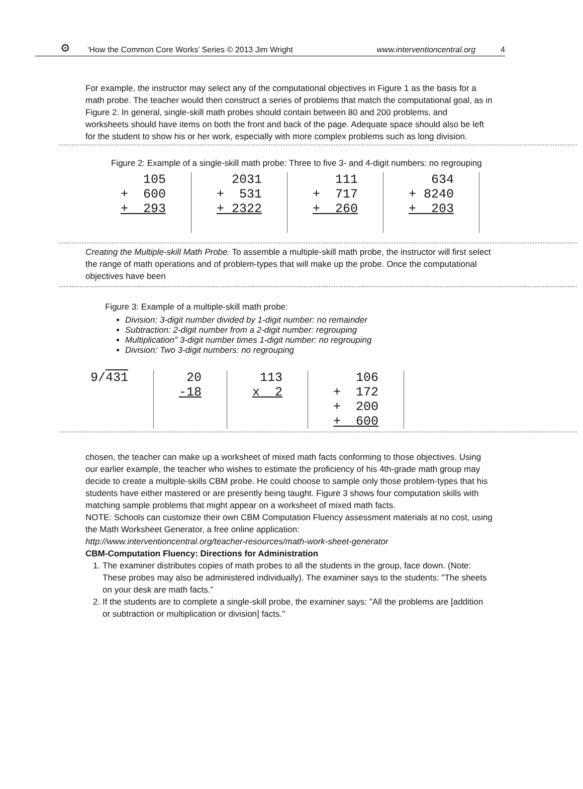⚙
‘How the Common Core Works’ Series © 2013 Jim Wright www.interventioncentral.org 4
For example, the instructor may select any of the computational objectives in Figure 1 as the basis for a math probe. The teacher would then construct a series of problems that match the computational goal, as in Figure 2. In general, single-skill math probes should contain between 80 and 200 problems, and worksheets should have items on both the front and back of the page. Adequate space should also be left for the student to show his or her work, especially with more complex problems such as long division.
Figure 2: Example of a single-skill math probe: Three to five 3- and 4-digit numbers: no regrouping
| 105 + 600 + 293 | 2031 + 531 + 2322 | 111 + 717 + 260 | 634 + 8240 + 203 |
Creating the Multiple-skill Math Probe. To assemble a multiple-skill math probe, the instructor will first select the range of math operations and of problem-types that will make up the probe. Once the computational objectives have been
Figure 3: Example of a multiple-skill math probe:
Division: 3-digit number divided by 1-digit number: no remainder
Subtraction: 2-digit number from a 2-digit number: regrouping
Multiplication” 3-digit number times 1-digit number: no regrouping
Division: Two 3-digit numbers: no regrouping
| 9/ 431 | 20 -18 | 113 x 2 | 106 + 172 + 200 + 600 |
chosen, the teacher can make up a worksheet of mixed math facts conforming to those objectives. Using our earlier example, the teacher who wishes to estimate the proficiency of his 4th-grade math group may decide to create a multiple-skills CBM probe. He could choose to sample only those problem-types that his students have either mastered or are presently being taught. Figure 3 shows four computation skills with matching sample problems that might appear on a worksheet of mixed math facts.
NOTE: Schools can customize their own CBM Computation Fluency assessment materials at no cost, using the Math Worksheet Generator, a free online application:
http://www.interventioncentral.org/teacher-resources/math-work-sheet-generator
CBM-Computation Fluency: Directions for Administration
1. The examiner distributes copies of math probes to all the students in the group, face down. (Note: These probes may also be administered individually). The examiner says to the students: "The sheets on your desk are math facts."
2. If the students are to complete a single-skill probe, the examiner says: "All the problems are [addition or subtraction or multiplication or division] facts."